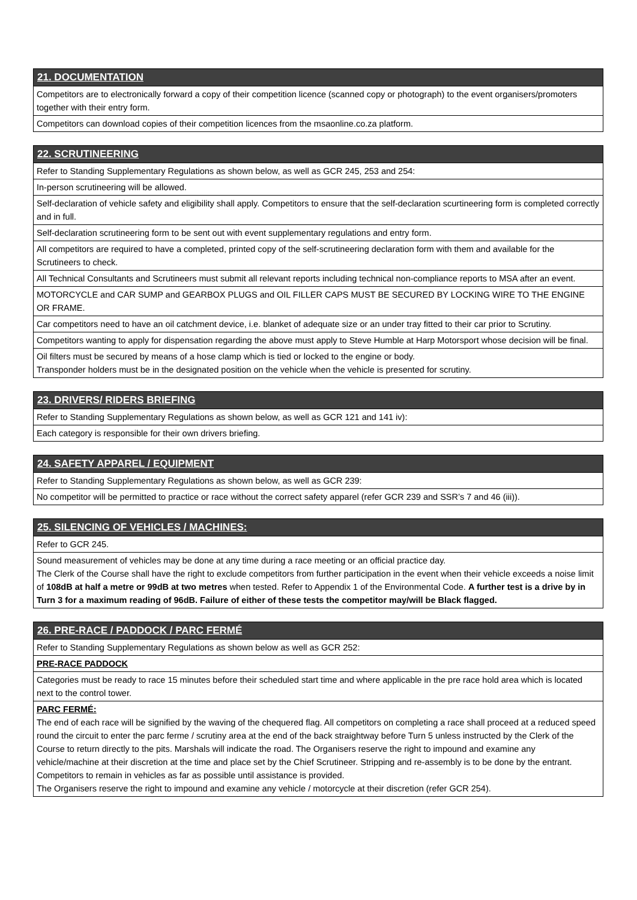21. DOCUMENTATION
Competitors are to electronically forward a copy of their competition licence (scanned copy or photograph) to the event organisers/promoters together with their entry form.
Competitors can download copies of their competition licences from the msaonline.co.za platform.
22. SCRUTINEERING
Refer to Standing Supplementary Regulations as shown below, as well as GCR 245, 253 and 254:
In-person scrutineering will be allowed.
Self-declaration of vehicle safety and eligibility shall apply. Competitors to ensure that the self-declaration scurtineering form is completed correctly and in full.
Self-declaration scrutineering form to be sent out with event supplementary regulations and entry form.
All competitors are required to have a completed, printed copy of the self-scrutineering declaration form with them and available for the Scrutineers to check.
All Technical Consultants and Scrutineers must submit all relevant reports including technical non-compliance reports to MSA after an event.
MOTORCYCLE and CAR SUMP and GEARBOX PLUGS and OIL FILLER CAPS MUST BE SECURED BY LOCKING WIRE TO THE ENGINE OR FRAME.
Car competitors need to have an oil catchment device, i.e. blanket of adequate size or an under tray fitted to their car prior to Scrutiny.
Competitors wanting to apply for dispensation regarding the above must apply to Steve Humble at Harp Motorsport whose decision will be final.
Oil filters must be secured by means of a hose clamp which is tied or locked to the engine or body.
Transponder holders must be in the designated position on the vehicle when the vehicle is presented for scrutiny.
23. DRIVERS/ RIDERS BRIEFING
Refer to Standing Supplementary Regulations as shown below, as well as GCR 121 and 141 iv):
Each category is responsible for their own drivers briefing.
24. SAFETY APPAREL / EQUIPMENT
Refer to Standing Supplementary Regulations as shown below, as well as GCR 239:
No competitor will be permitted to practice or race without the correct safety apparel (refer GCR 239 and SSR’s 7 and 46 (iii)).
25. SILENCING OF VEHICLES / MACHINES:
Refer to GCR 245.
Sound measurement of vehicles may be done at any time during a race meeting or an official practice day.
The Clerk of the Course shall have the right to exclude competitors from further participation in the event when their vehicle exceeds a noise limit of 108dB at half a metre or 99dB at two metres when tested. Refer to Appendix 1 of the Environmental Code. A further test is a drive by in Turn 3 for a maximum reading of 96dB. Failure of either of these tests the competitor may/will be Black flagged.
26. PRE-RACE / PADDOCK / PARC FERMÉ
Refer to Standing Supplementary Regulations as shown below as well as GCR 252:
PRE-RACE PADDOCK
Categories must be ready to race 15 minutes before their scheduled start time and where applicable in the pre race hold area which is located next to the control tower.
PARC FERMÉ:
The end of each race will be signified by the waving of the chequered flag. All competitors on completing a race shall proceed at a reduced speed round the circuit to enter the parc ferme / scrutiny area at the end of the back straightway before Turn 5 unless instructed by the Clerk of the Course to return directly to the pits. Marshals will indicate the road. The Organisers reserve the right to impound and examine any vehicle/machine at their discretion at the time and place set by the Chief Scrutineer. Stripping and re-assembly is to be done by the entrant.
Competitors to remain in vehicles as far as possible until assistance is provided.
The Organisers reserve the right to impound and examine any vehicle / motorcycle at their discretion (refer GCR 254).